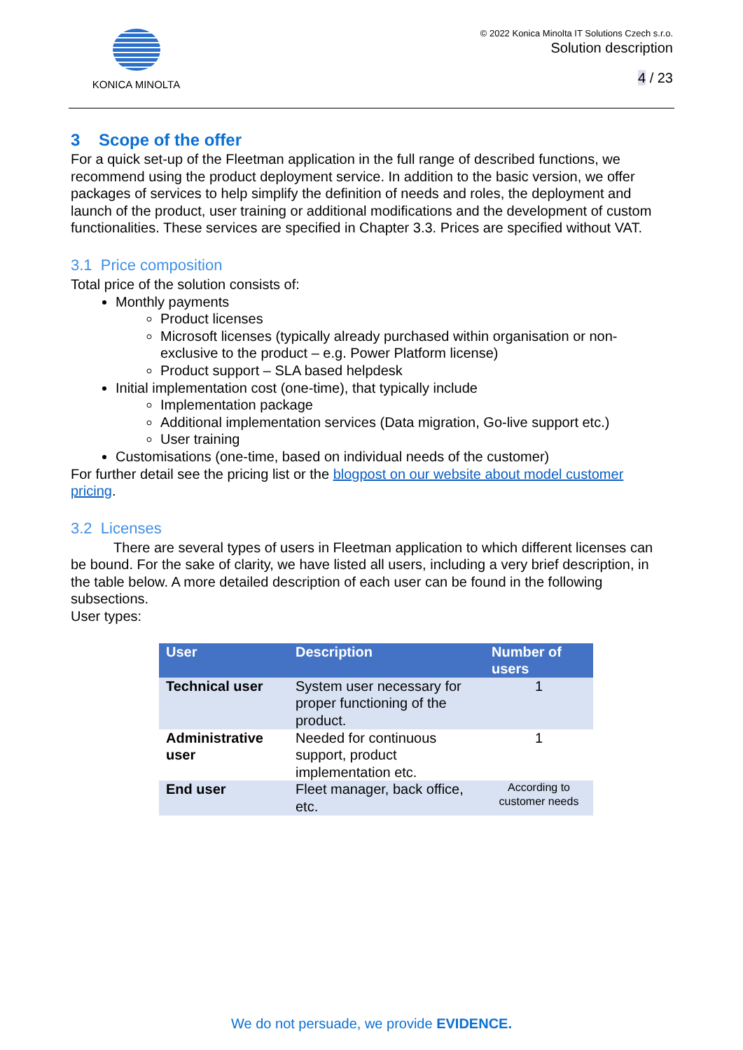KONICA MINOLTA
© 2022 Konica Minolta IT Solutions Czech s.r.o.
Solution description
4 / 23
3 Scope of the offer
For a quick set-up of the Fleetman application in the full range of described functions, we recommend using the product deployment service. In addition to the basic version, we offer packages of services to help simplify the definition of needs and roles, the deployment and launch of the product, user training or additional modifications and the development of custom functionalities. These services are specified in Chapter 3.3. Prices are specified without VAT.
3.1 Price composition
Total price of the solution consists of:
Monthly payments
Product licenses
Microsoft licenses (typically already purchased within organisation or non-exclusive to the product – e.g. Power Platform license)
Product support – SLA based helpdesk
Initial implementation cost (one-time), that typically include
Implementation package
Additional implementation services (Data migration, Go-live support etc.)
User training
Customisations (one-time, based on individual needs of the customer)
For further detail see the pricing list or the blogpost on our website about model customer pricing.
3.2 Licenses
There are several types of users in Fleetman application to which different licenses can be bound. For the sake of clarity, we have listed all users, including a very brief description, in the table below. A more detailed description of each user can be found in the following subsections.
User types:
| User | Description | Number of users |
| --- | --- | --- |
| Technical user | System user necessary for proper functioning of the product. | 1 |
| Administrative user | Needed for continuous support, product implementation etc. | 1 |
| End user | Fleet manager, back office, etc. | According to customer needs |
We do not persuade, we provide EVIDENCE.